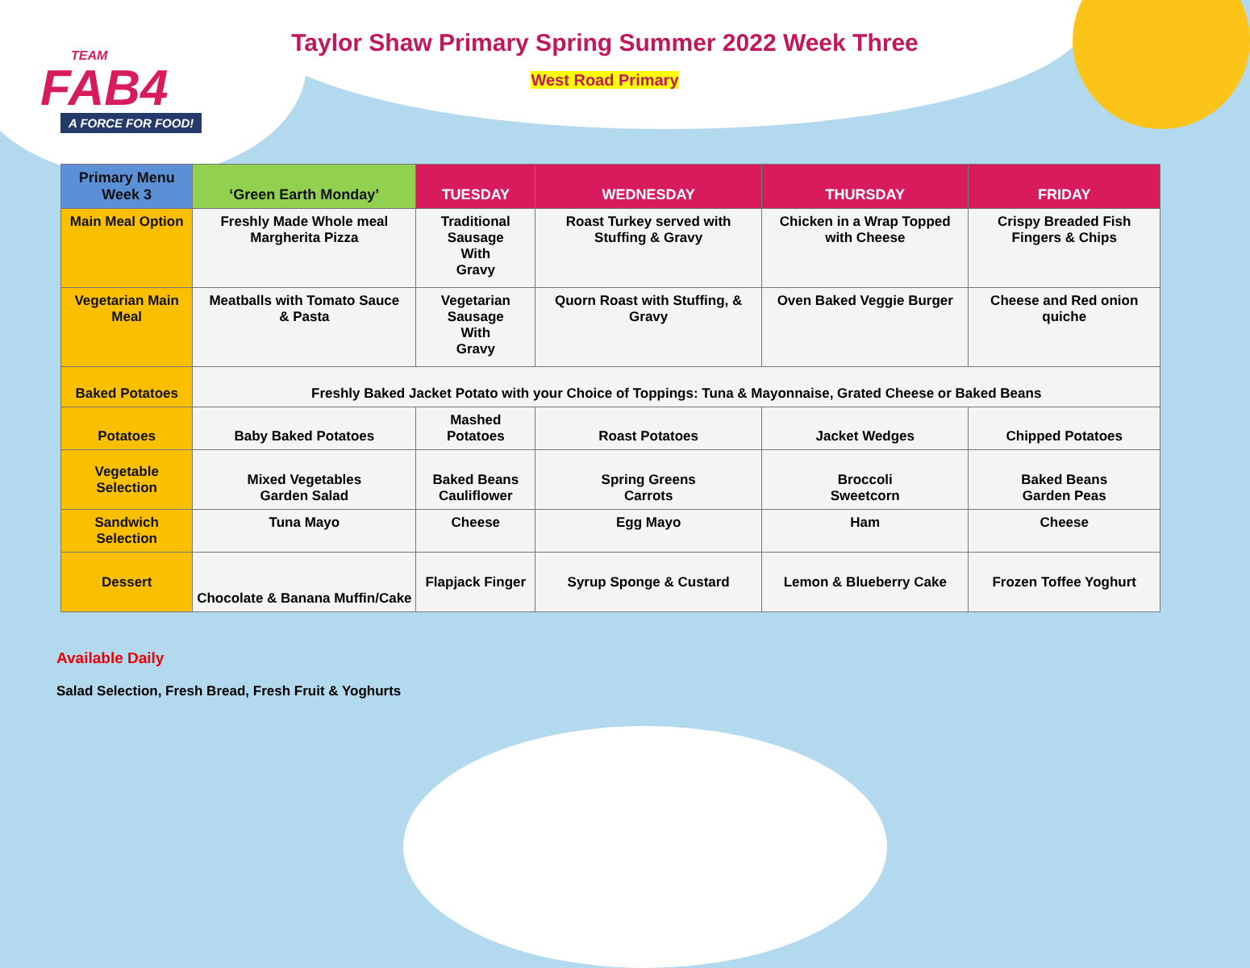TEAM
FAB4
A FORCE FOR FOOD!
Taylor Shaw Primary Spring Summer 2022 Week Three
West Road Primary
| Primary Menu Week 3 | ‘Green Earth Monday’ | TUESDAY | WEDNESDAY | THURSDAY | FRIDAY |
| --- | --- | --- | --- | --- | --- |
| Main Meal Option | Freshly Made Whole meal Margherita Pizza | Traditional Sausage With Gravy | Roast Turkey served with Stuffing & Gravy | Chicken in a Wrap Topped with Cheese | Crispy Breaded Fish Fingers & Chips |
| Vegetarian Main Meal | Meatballs with Tomato Sauce & Pasta | Vegetarian Sausage With Gravy | Quorn Roast with Stuffing, & Gravy | Oven Baked Veggie Burger | Cheese and Red onion quiche |
| Baked Potatoes | Freshly Baked Jacket Potato with your Choice of Toppings: Tuna & Mayonnaise, Grated Cheese or Baked Beans | | | | |
| Potatoes | Baby Baked Potatoes | Mashed Potatoes | Roast Potatoes | Jacket Wedges | Chipped Potatoes |
| Vegetable Selection | Mixed Vegetables Garden Salad | Baked Beans Cauliflower | Spring Greens Carrots | Broccoli Sweetcorn | Baked Beans Garden Peas |
| Sandwich Selection | Tuna Mayo | Cheese | Egg Mayo | Ham | Cheese |
| Dessert | Chocolate & Banana Muffin/Cake | Flapjack Finger | Syrup Sponge & Custard | Lemon & Blueberry Cake | Frozen Toffee Yoghurt |
Available Daily
Salad Selection, Fresh Bread, Fresh Fruit & Yoghurts